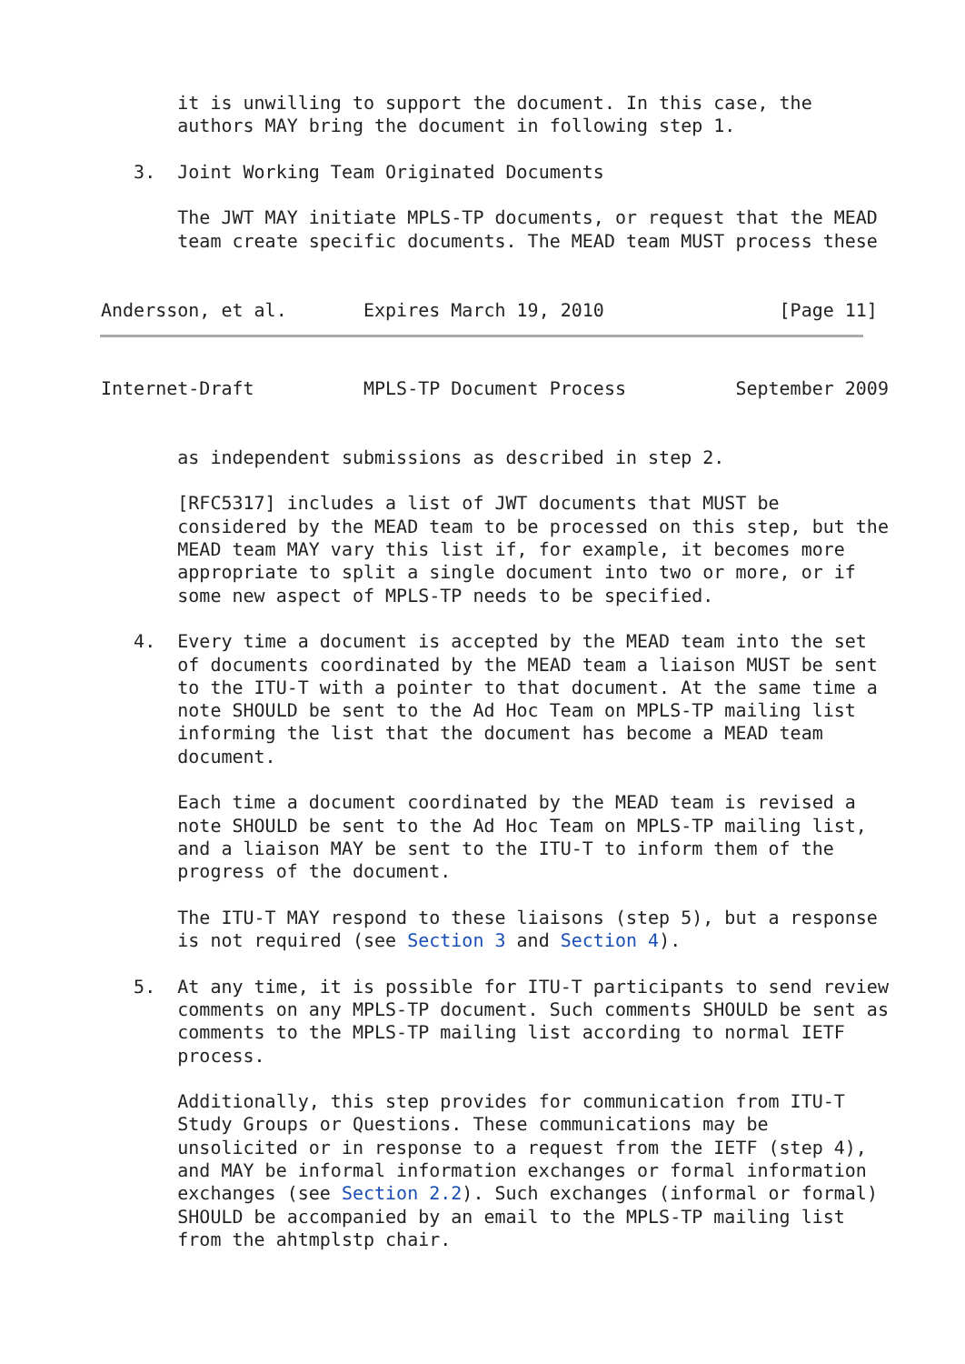it is unwilling to support the document. In this case, the
       authors MAY bring the document in following step 1.

   3.  Joint Working Team Originated Documents

       The JWT MAY initiate MPLS-TP documents, or request that the MEAD
       team create specific documents. The MEAD team MUST process these


Andersson, et al.       Expires March 19, 2010                [Page 11]
Internet-Draft          MPLS-TP Document Process          September 2009


       as independent submissions as described in step 2.

       [RFC5317] includes a list of JWT documents that MUST be
       considered by the MEAD team to be processed on this step, but the
       MEAD team MAY vary this list if, for example, it becomes more
       appropriate to split a single document into two or more, or if
       some new aspect of MPLS-TP needs to be specified.

   4.  Every time a document is accepted by the MEAD team into the set
       of documents coordinated by the MEAD team a liaison MUST be sent
       to the ITU-T with a pointer to that document. At the same time a
       note SHOULD be sent to the Ad Hoc Team on MPLS-TP mailing list
       informing the list that the document has become a MEAD team
       document.

       Each time a document coordinated by the MEAD team is revised a
       note SHOULD be sent to the Ad Hoc Team on MPLS-TP mailing list,
       and a liaison MAY be sent to the ITU-T to inform them of the
       progress of the document.

       The ITU-T MAY respond to these liaisons (step 5), but a response
       is not required (see Section 3 and Section 4).

   5.  At any time, it is possible for ITU-T participants to send review
       comments on any MPLS-TP document. Such comments SHOULD be sent as
       comments to the MPLS-TP mailing list according to normal IETF
       process.

       Additionally, this step provides for communication from ITU-T
       Study Groups or Questions. These communications may be
       unsolicited or in response to a request from the IETF (step 4),
       and MAY be informal information exchanges or formal information
       exchanges (see Section 2.2). Such exchanges (informal or formal)
       SHOULD be accompanied by an email to the MPLS-TP mailing list
       from the ahtmplstp chair.